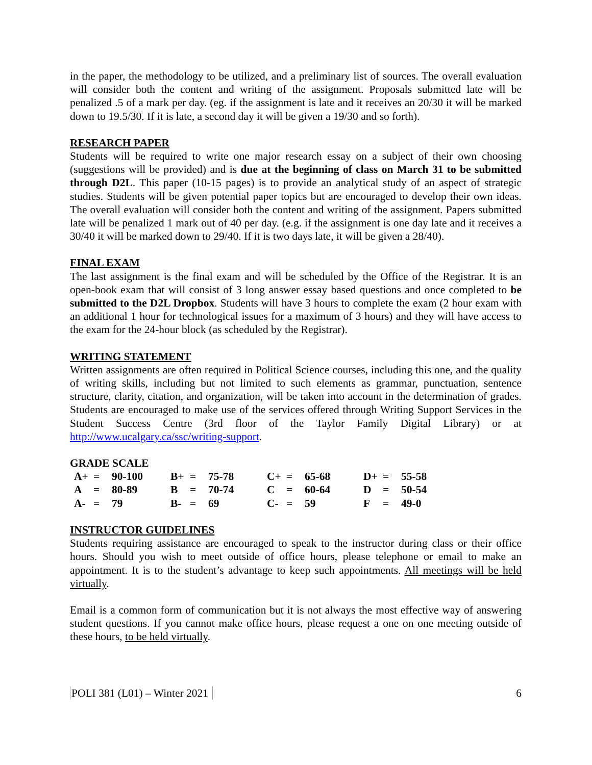in the paper, the methodology to be utilized, and a preliminary list of sources. The overall evaluation will consider both the content and writing of the assignment. Proposals submitted late will be penalized .5 of a mark per day. (eg. if the assignment is late and it receives an 20/30 it will be marked down to 19.5/30. If it is late, a second day it will be given a 19/30 and so forth).
RESEARCH PAPER
Students will be required to write one major research essay on a subject of their own choosing (suggestions will be provided) and is due at the beginning of class on March 31 to be submitted through D2L. This paper (10-15 pages) is to provide an analytical study of an aspect of strategic studies. Students will be given potential paper topics but are encouraged to develop their own ideas. The overall evaluation will consider both the content and writing of the assignment. Papers submitted late will be penalized 1 mark out of 40 per day. (e.g. if the assignment is one day late and it receives a 30/40 it will be marked down to 29/40. If it is two days late, it will be given a 28/40).
FINAL EXAM
The last assignment is the final exam and will be scheduled by the Office of the Registrar. It is an open-book exam that will consist of 3 long answer essay based questions and once completed to be submitted to the D2L Dropbox. Students will have 3 hours to complete the exam (2 hour exam with an additional 1 hour for technological issues for a maximum of 3 hours) and they will have access to the exam for the 24-hour block (as scheduled by the Registrar).
WRITING STATEMENT
Written assignments are often required in Political Science courses, including this one, and the quality of writing skills, including but not limited to such elements as grammar, punctuation, sentence structure, clarity, citation, and organization, will be taken into account in the determination of grades. Students are encouraged to make use of the services offered through Writing Support Services in the Student Success Centre (3rd floor of the Taylor Family Digital Library) or at http://www.ucalgary.ca/ssc/writing-support.
GRADE SCALE
| A+ | = | 90-100 | B+ | = | 75-78 | C+ | = | 65-68 | D+ | = | 55-58 |
| A | = | 80-89 | B | = | 70-74 | C | = | 60-64 | D | = | 50-54 |
| A- | = | 79 | B- | = | 69 | C- | = | 59 | F | = | 49-0 |
INSTRUCTOR GUIDELINES
Students requiring assistance are encouraged to speak to the instructor during class or their office hours. Should you wish to meet outside of office hours, please telephone or email to make an appointment. It is to the student’s advantage to keep such appointments. All meetings will be held virtually.
Email is a common form of communication but it is not always the most effective way of answering student questions. If you cannot make office hours, please request a one on one meeting outside of these hours, to be held virtually.
POLI 381 (L01) – Winter 2021 6